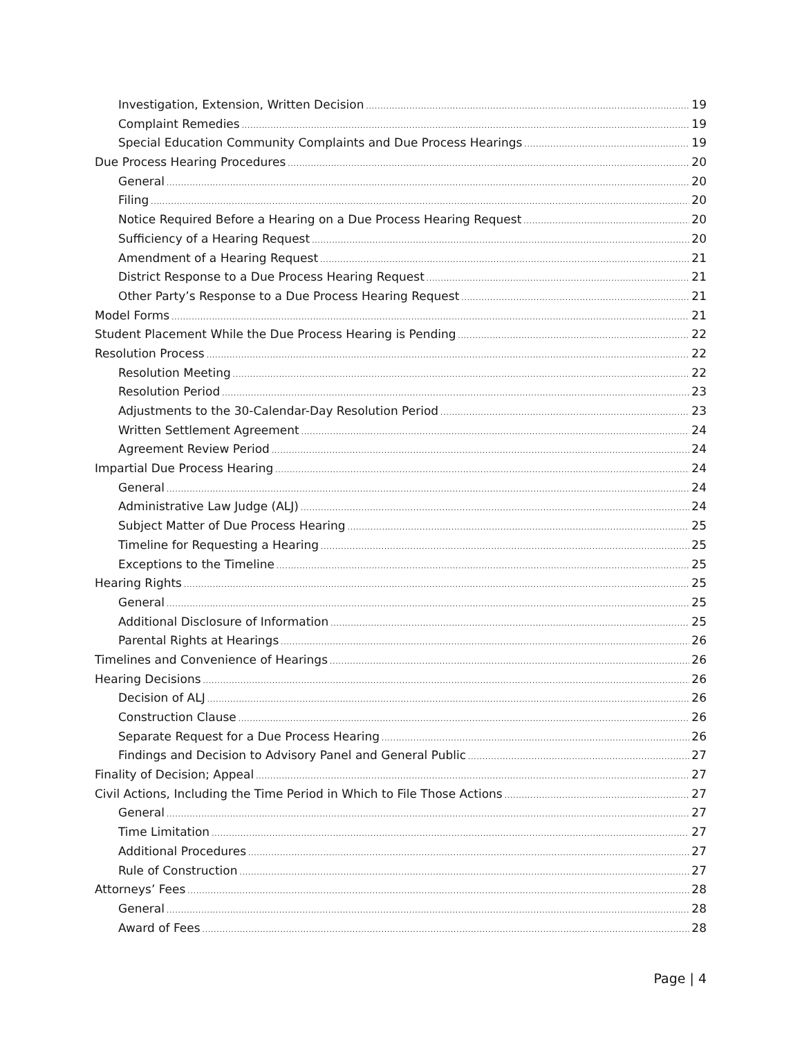Investigation, Extension, Written Decision 19
Complaint Remedies 19
Special Education Community Complaints and Due Process Hearings 19
Due Process Hearing Procedures 20
General 20
Filing 20
Notice Required Before a Hearing on a Due Process Hearing Request 20
Sufficiency of a Hearing Request 20
Amendment of a Hearing Request 21
District Response to a Due Process Hearing Request 21
Other Party’s Response to a Due Process Hearing Request 21
Model Forms 21
Student Placement While the Due Process Hearing is Pending 22
Resolution Process 22
Resolution Meeting 22
Resolution Period 23
Adjustments to the 30-Calendar-Day Resolution Period 23
Written Settlement Agreement 24
Agreement Review Period 24
Impartial Due Process Hearing 24
General 24
Administrative Law Judge (ALJ) 24
Subject Matter of Due Process Hearing 25
Timeline for Requesting a Hearing 25
Exceptions to the Timeline 25
Hearing Rights 25
General 25
Additional Disclosure of Information 25
Parental Rights at Hearings 26
Timelines and Convenience of Hearings 26
Hearing Decisions 26
Decision of ALJ 26
Construction Clause 26
Separate Request for a Due Process Hearing 26
Findings and Decision to Advisory Panel and General Public 27
Finality of Decision; Appeal 27
Civil Actions, Including the Time Period in Which to File Those Actions 27
General 27
Time Limitation 27
Additional Procedures 27
Rule of Construction 27
Attorneys’ Fees 28
General 28
Award of Fees 28
Page | 4